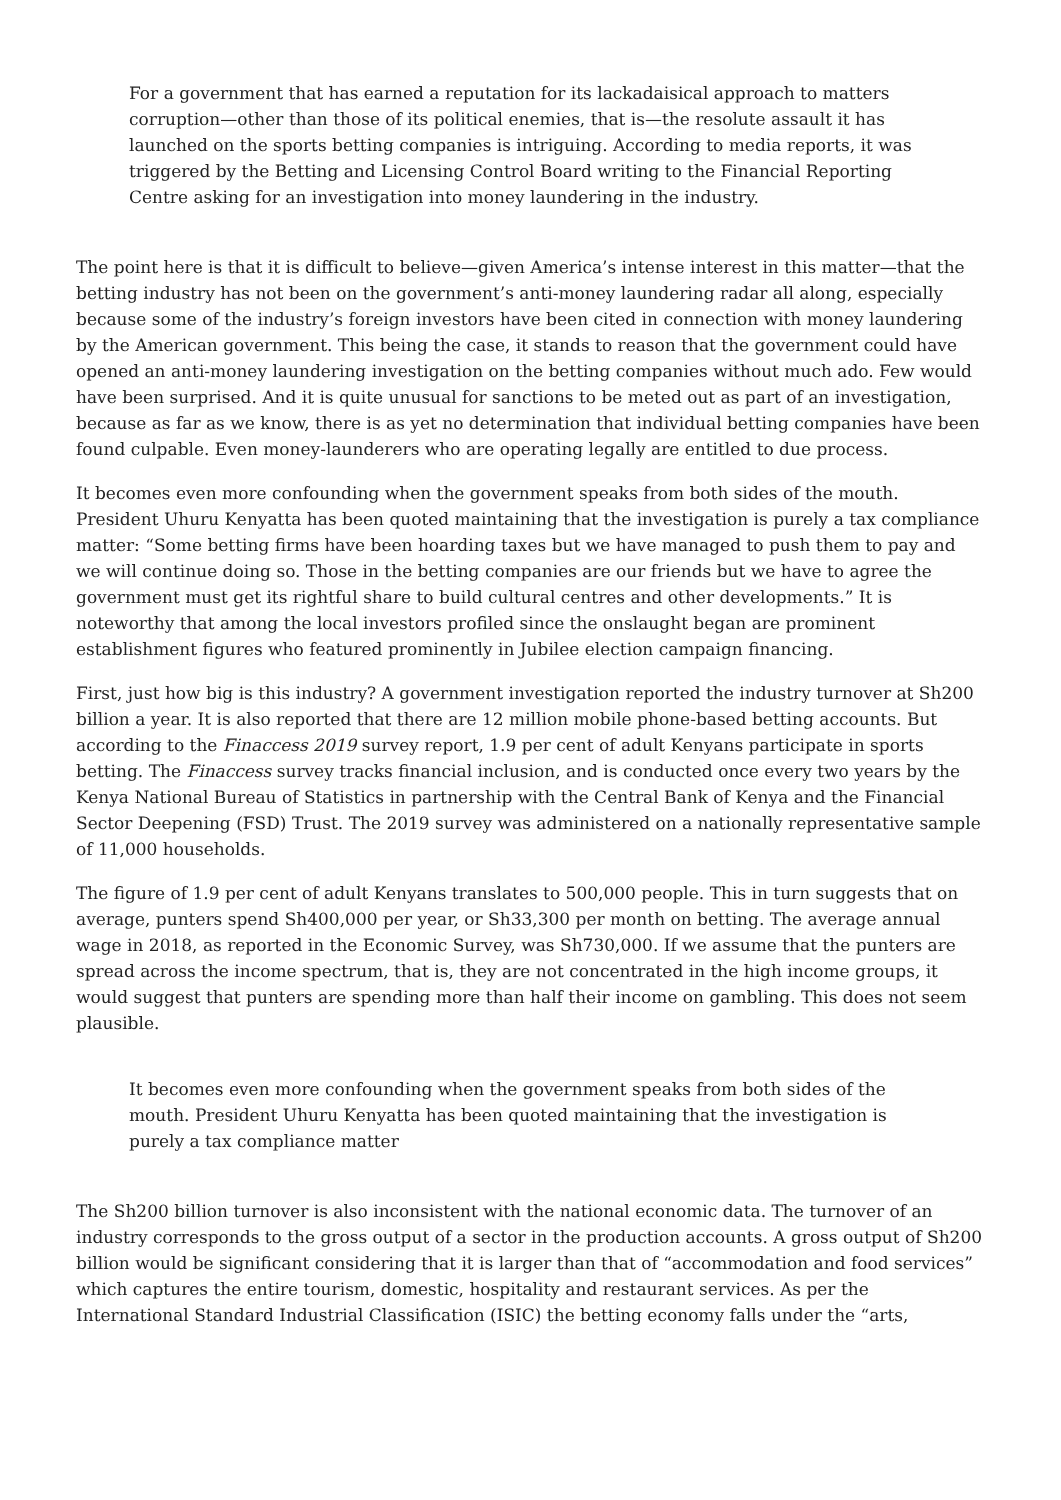For a government that has earned a reputation for its lackadaisical approach to matters corruption—other than those of its political enemies, that is—the resolute assault it has launched on the sports betting companies is intriguing. According to media reports, it was triggered by the Betting and Licensing Control Board writing to the Financial Reporting Centre asking for an investigation into money laundering in the industry.
The point here is that it is difficult to believe—given America’s intense interest in this matter—that the betting industry has not been on the government’s anti-money laundering radar all along, especially because some of the industry’s foreign investors have been cited in connection with money laundering by the American government. This being the case, it stands to reason that the government could have opened an anti-money laundering investigation on the betting companies without much ado. Few would have been surprised. And it is quite unusual for sanctions to be meted out as part of an investigation, because as far as we know, there is as yet no determination that individual betting companies have been found culpable. Even money-launderers who are operating legally are entitled to due process.
It becomes even more confounding when the government speaks from both sides of the mouth. President Uhuru Kenyatta has been quoted maintaining that the investigation is purely a tax compliance matter: “Some betting firms have been hoarding taxes but we have managed to push them to pay and we will continue doing so. Those in the betting companies are our friends but we have to agree the government must get its rightful share to build cultural centres and other developments.” It is noteworthy that among the local investors profiled since the onslaught began are prominent establishment figures who featured prominently in Jubilee election campaign financing.
First, just how big is this industry? A government investigation reported the industry turnover at Sh200 billion a year. It is also reported that there are 12 million mobile phone-based betting accounts. But according to the Finaccess 2019 survey report, 1.9 per cent of adult Kenyans participate in sports betting. The Finaccess survey tracks financial inclusion, and is conducted once every two years by the Kenya National Bureau of Statistics in partnership with the Central Bank of Kenya and the Financial Sector Deepening (FSD) Trust. The 2019 survey was administered on a nationally representative sample of 11,000 households.
The figure of 1.9 per cent of adult Kenyans translates to 500,000 people. This in turn suggests that on average, punters spend Sh400,000 per year, or Sh33,300 per month on betting. The average annual wage in 2018, as reported in the Economic Survey, was Sh730,000. If we assume that the punters are spread across the income spectrum, that is, they are not concentrated in the high income groups, it would suggest that punters are spending more than half their income on gambling. This does not seem plausible.
It becomes even more confounding when the government speaks from both sides of the mouth. President Uhuru Kenyatta has been quoted maintaining that the investigation is purely a tax compliance matter
The Sh200 billion turnover is also inconsistent with the national economic data. The turnover of an industry corresponds to the gross output of a sector in the production accounts. A gross output of Sh200 billion would be significant considering that it is larger than that of “accommodation and food services” which captures the entire tourism, domestic, hospitality and restaurant services. As per the International Standard Industrial Classification (ISIC) the betting economy falls under the “arts,